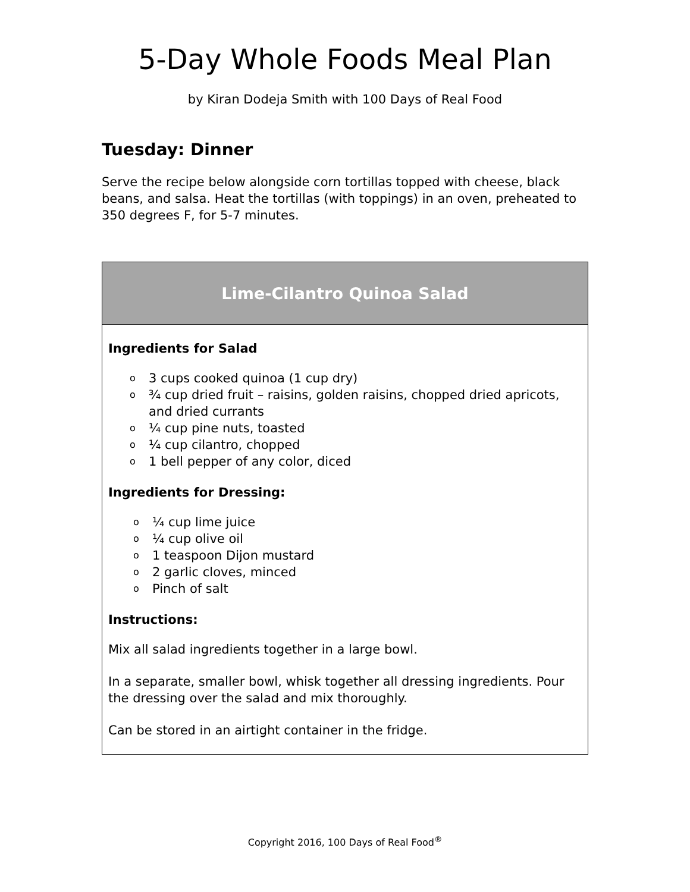5-Day Whole Foods Meal Plan
by Kiran Dodeja Smith with 100 Days of Real Food
Tuesday: Dinner
Serve the recipe below alongside corn tortillas topped with cheese, black beans, and salsa. Heat the tortillas (with toppings) in an oven, preheated to 350 degrees F, for 5-7 minutes.
| Lime-Cilantro Quinoa Salad |
| --- |
| Ingredients for Salad o 3 cups cooked quinoa (1 cup dry) o ¾ cup dried fruit – raisins, golden raisins, chopped dried apricots, and dried currants o ¼ cup pine nuts, toasted o ¼ cup cilantro, chopped o 1 bell pepper of any color, diced Ingredients for Dressing: o ¼ cup lime juice o ¼ cup olive oil o 1 teaspoon Dijon mustard o 2 garlic cloves, minced o Pinch of salt Instructions: Mix all salad ingredients together in a large bowl. In a separate, smaller bowl, whisk together all dressing ingredients. Pour the dressing over the salad and mix thoroughly. Can be stored in an airtight container in the fridge. |
Copyright 2016, 100 Days of Real Food<sup>®</sup>